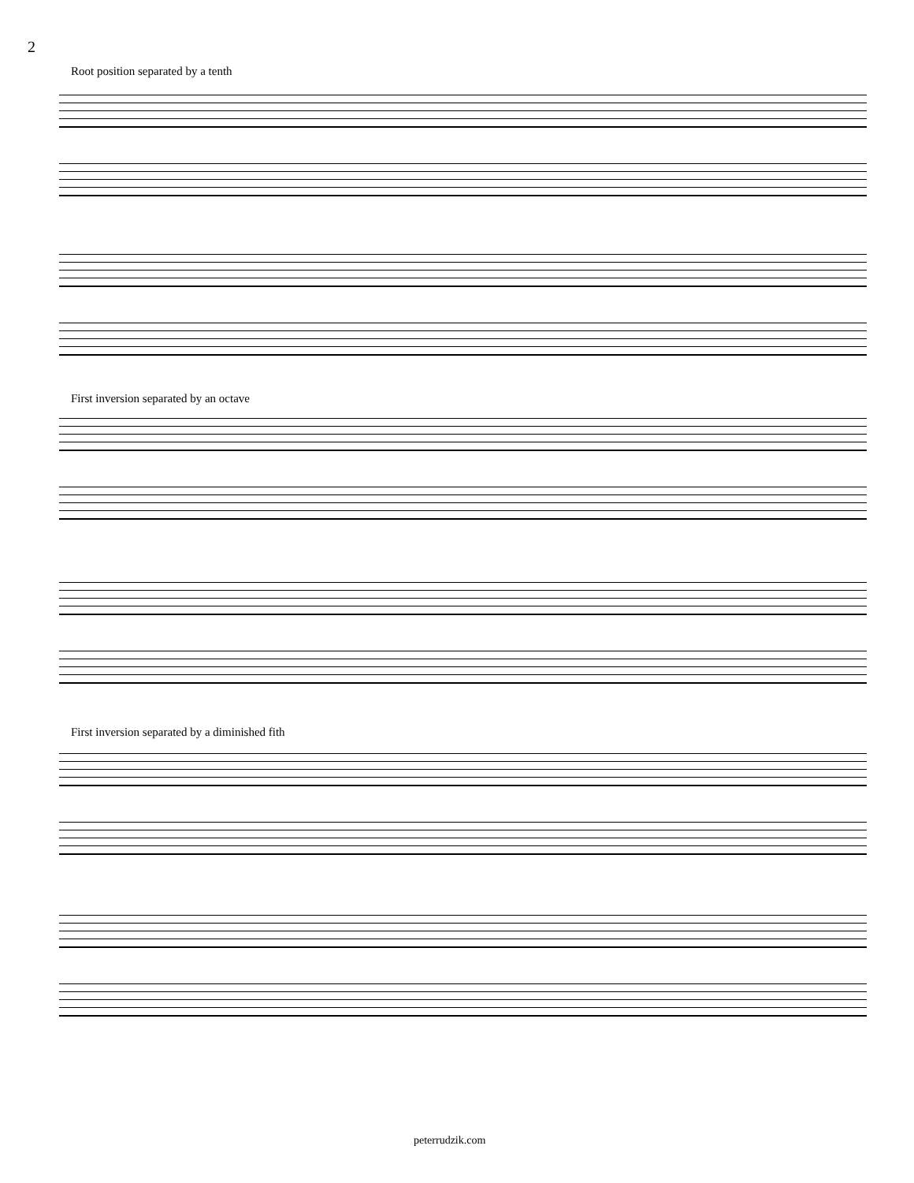2
Root position separated by a tenth
First inversion separated by an octave
First inversion separated by a diminished fith
peterrudzik.com